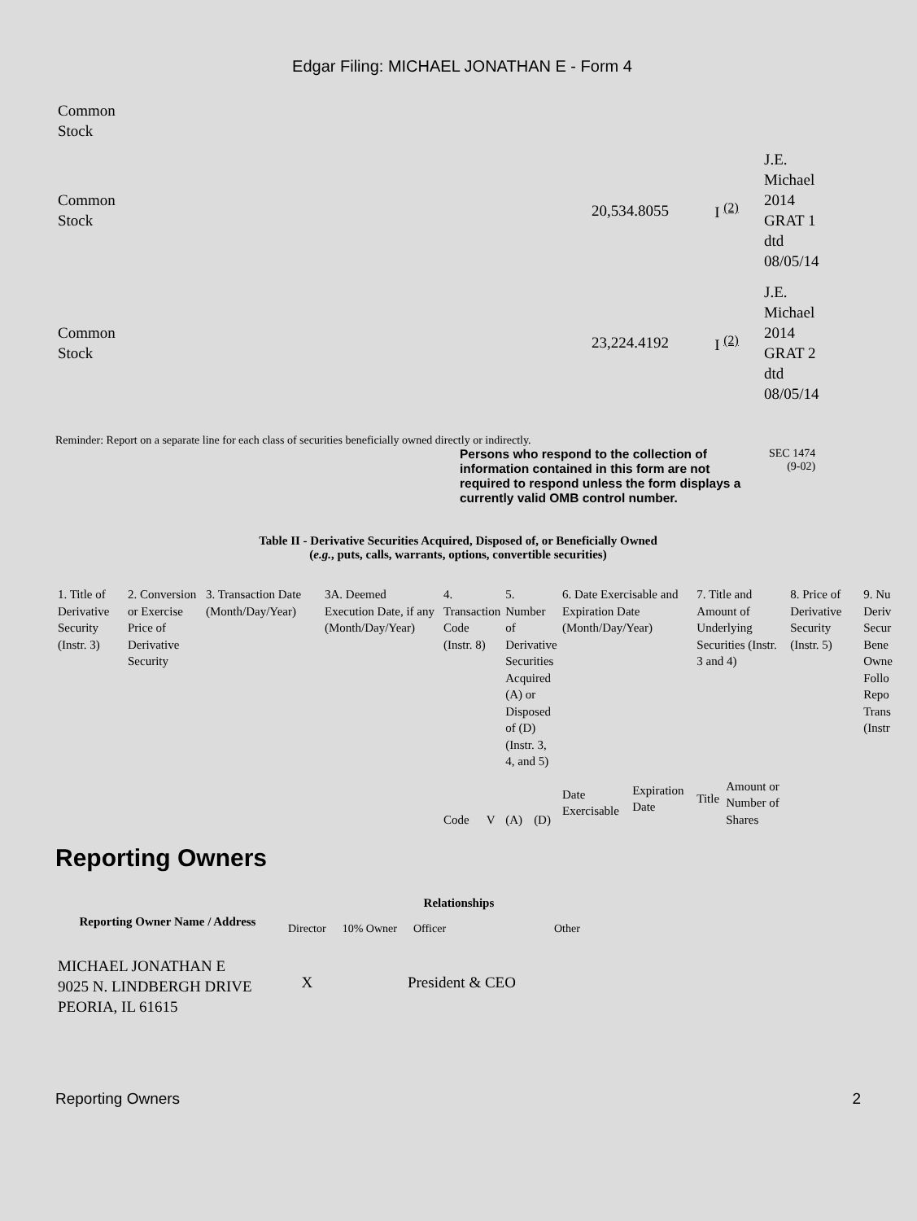Edgar Filing: MICHAEL JONATHAN E - Form 4
| Common Stock | | | |
| Common Stock | 20,534.8055 | I <sup>(2)</sup> | J.E. Michael 2014 GRAT 1 dtd 08/05/14 |
| Common Stock | 23,224.4192 | I <sup>(2)</sup> | J.E. Michael 2014 GRAT 2 dtd 08/05/14 |
Reminder: Report on a separate line for each class of securities beneficially owned directly or indirectly.
Persons who respond to the collection of information contained in this form are not required to respond unless the form displays a currently valid OMB control number.
SEC 1474
(9-02)
Table II - Derivative Securities Acquired, Disposed of, or Beneficially Owned
(e.g., puts, calls, warrants, options, convertible securities)
| 1. Title of Derivative Security (Instr. 3) | 2. Conversion or Exercise Price of Derivative Security | 3. Transaction Date (Month/Day/Year) | 3A. Deemed Execution Date, if any (Month/Day/Year) | 4. Transaction Code (Instr. 8) | | 5. Number of Derivative Securities Acquired (A) or Disposed of (D) (Instr. 3, 4, and 5) | | 6. Date Exercisable and Expiration Date (Month/Day/Year) | | 7. Title and Amount of Underlying Securities (Instr. 3 and 4) | | 8. Price of Derivative Security (Instr. 5) | 9. Nu Deriv Secur Bene Owne Follo Repo Trans (Instr |
| | | | | Code | V | (A) | (D) | Date Exercisable | Expiration Date | Title | Amount or Number of Shares | | |
Reporting Owners
| Reporting Owner Name / Address | Relationships | | | |
| --- | --- | --- | --- | --- |
| | Director | 10% Owner | Officer | Other |
| MICHAEL JONATHAN E 9025 N. LINDBERGH DRIVE PEORIA, IL 61615 | X | | President & CEO | |
Reporting Owners 2